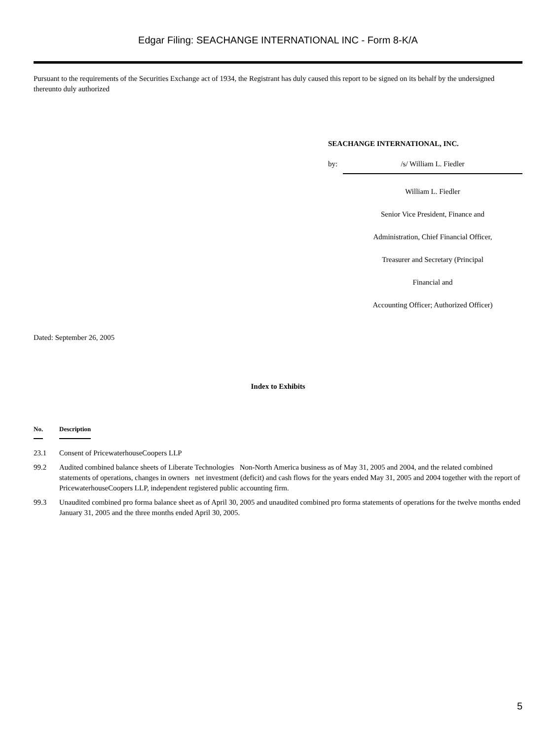Edgar Filing: SEACHANGE INTERNATIONAL INC - Form 8-K/A
Pursuant to the requirements of the Securities Exchange act of 1934, the Registrant has duly caused this report to be signed on its behalf by the undersigned thereunto duly authorized
SEACHANGE INTERNATIONAL, INC.
by: /s/ William L. Fiedler
William L. Fiedler
Senior Vice President, Finance and
Administration, Chief Financial Officer,
Treasurer and Secretary (Principal
Financial and
Accounting Officer; Authorized Officer)
Dated: September 26, 2005
Index to Exhibits
| No. | Description |
| --- | --- |
| 23.1 | Consent of PricewaterhouseCoopers LLP |
| 99.2 | Audited combined balance sheets of Liberate Technologies Non-North America business as of May 31, 2005 and 2004, and the related combined statements of operations, changes in owners net investment (deficit) and cash flows for the years ended May 31, 2005 and 2004 together with the report of PricewaterhouseCoopers LLP, independent registered public accounting firm. |
| 99.3 | Unaudited combined pro forma balance sheet as of April 30, 2005 and unaudited combined pro forma statements of operations for the twelve months ended January 31, 2005 and the three months ended April 30, 2005. |
5